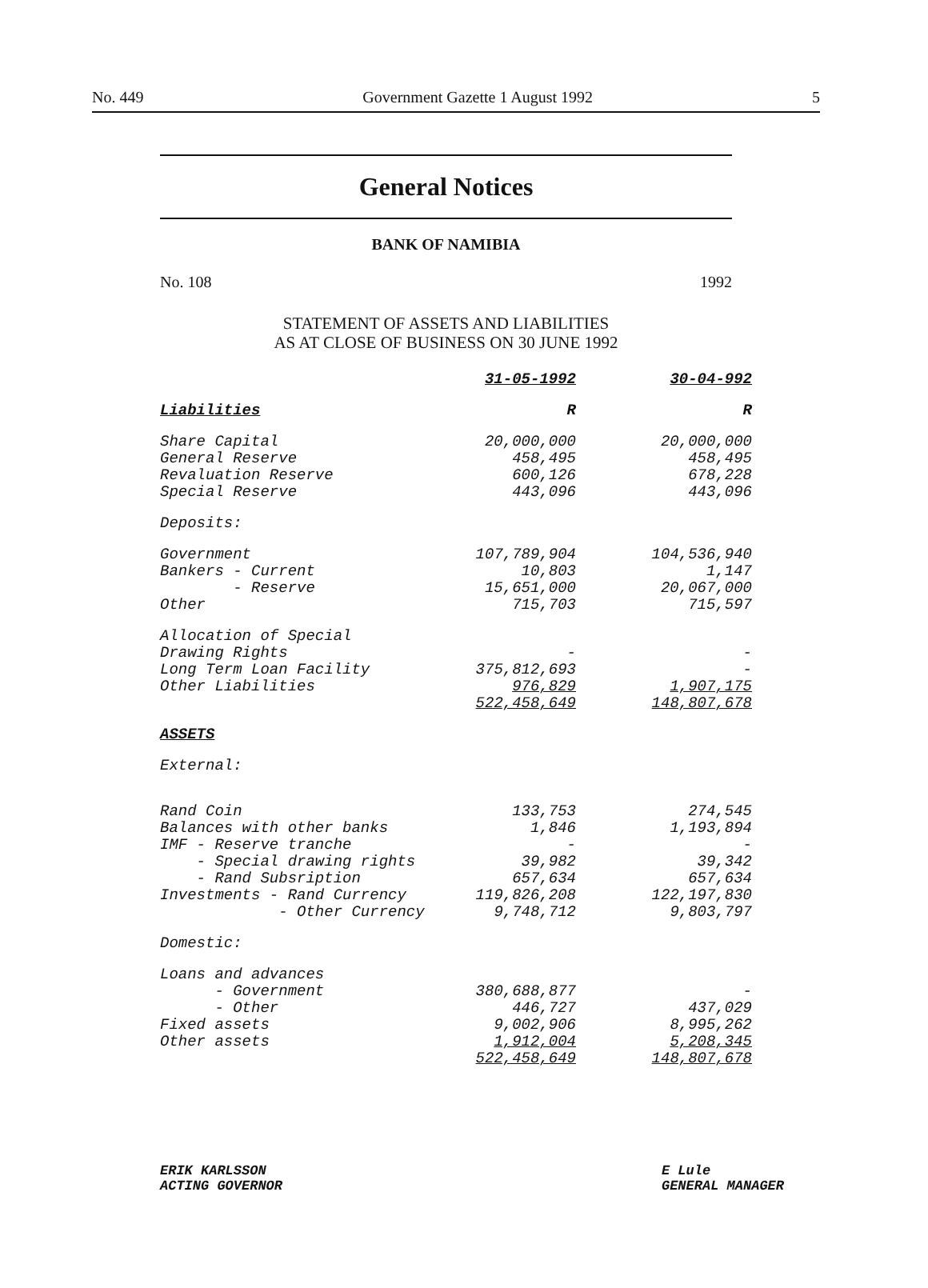No. 449 Government Gazette 1 August 1992 5
General Notices
BANK OF NAMIBIA
No. 108 1992
STATEMENT OF ASSETS AND LIABILITIES
AS AT CLOSE OF BUSINESS ON 30 JUNE 1992
| | 31-05-1992 | 30-04-992 |
| --- | --- | --- |
| Liabilities | R | R |
| Share Capital | 20,000,000 | 20,000,000 |
| General Reserve | 458,495 | 458,495 |
| Revaluation Reserve | 600,126 | 678,228 |
| Special Reserve | 443,096 | 443,096 |
| Deposits: | | |
| Government | 107,789,904 | 104,536,940 |
| Bankers - Current | 10,803 | 1,147 |
| - Reserve | 15,651,000 | 20,067,000 |
| Other | 715,703 | 715,597 |
| Allocation of Special Drawing Rights | - | - |
| Long Term Loan Facility | 375,812,693 | - |
| Other Liabilities | 976,829 | 1,907,175 |
| | 522,458,649 | 148,807,678 |
| ASSETS | | |
| External: | | |
| Rand Coin | 133,753 | 274,545 |
| Balances with other banks | 1,846 | 1,193,894 |
| IMF - Reserve tranche | - | - |
| - Special drawing rights | 39,982 | 39,342 |
| - Rand Subsription | 657,634 | 657,634 |
| Investments - Rand Currency | 119,826,208 | 122,197,830 |
| - Other Currency | 9,748,712 | 9,803,797 |
| Domestic: | | |
| Loans and advances | | |
| - Government | 380,688,877 | - |
| - Other | 446,727 | 437,029 |
| Fixed assets | 9,002,906 | 8,995,262 |
| Other assets | 1,912,004 | 5,208,345 |
| | 522,458,649 | 148,807,678 |
ERIK KARLSSON
ACTING GOVERNOR
E Lule
GENERAL MANAGER